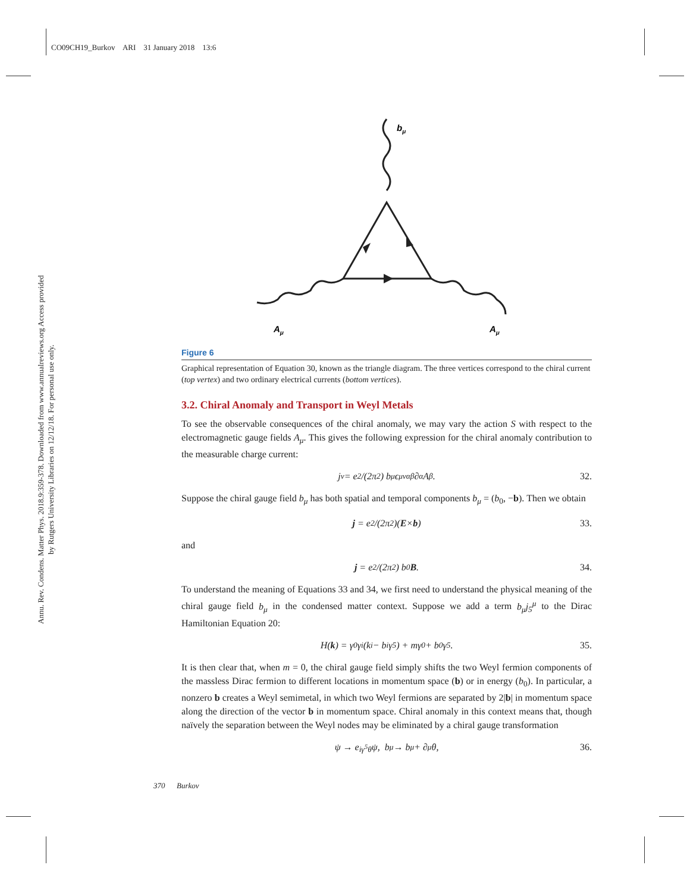CO09CH19_Burkov ARI 31 January 2018 13:6
Annu. Rev. Condens. Matter Phys. 2018.9:359-378. Downloaded from www.annualreviews.org Access provided by Rutgers University Libraries on 12/12/18. For personal use only.
bμ
Aμ
Aμ
Figure 6
Graphical representation of Equation 30, known as the triangle diagram. The three vertices correspond to the chiral current (top vertex) and two ordinary electrical currents (bottom vertices).
3.2. Chiral Anomaly and Transport in Weyl Metals
To see the observable consequences of the chiral anomaly, we may vary the action S with respect to the electromagnetic gauge fields A<sub>μ</sub>. This gives the following expression for the chiral anomaly contribution to the measurable charge current:
j<sup>ν</sup> = e<sup>2</sup>/(2π<sup>2</sup>) b<sub>μ</sub>ϵ<sup>μναβ</sup>∂<sub>α</sub>A<sub>β</sub>. 32.
Suppose the chiral gauge field b<sub>μ</sub> has both spatial and temporal components b<sub>μ</sub> = (b<sub>0</sub>, −b). Then we obtain
j = e<sup>2</sup>/(2π<sup>2</sup>)(E × b) 33.
and
j = e<sup>2</sup>/(2π<sup>2</sup>) b<sub>0</sub> B. 34.
To understand the meaning of Equations 33 and 34, we first need to understand the physical meaning of the chiral gauge field b<sub>μ</sub> in the condensed matter context. Suppose we add a term b<sub>μ</sub>j<sub>5</sub><sup>μ</sup> to the Dirac Hamiltonian Equation 20:
H(k) = γ<sup>0</sup>γ<sup>i</sup>(k<sub>i</sub> − b<sub>i</sub>γ<sup>5</sup>) + mγ<sup>0</sup> + b<sub>0</sub>γ<sup>5</sup>. 35.
It is then clear that, when m = 0, the chiral gauge field simply shifts the two Weyl fermion components of the massless Dirac fermion to different locations in momentum space (b) or in energy (b<sub>0</sub>). In particular, a nonzero b creates a Weyl semimetal, in which two Weyl fermions are separated by 2|b| in momentum space along the direction of the vector b in momentum space. Chiral anomaly in this context means that, though naïvely the separation between the Weyl nodes may be eliminated by a chiral gauge transformation
ψ → e<sup>iγ<sup>5</sup>θ</sup>ψ, b<sub>μ</sub> → b<sub>μ</sub> + ∂<sub>μ</sub>θ, 36.
370 Burkov